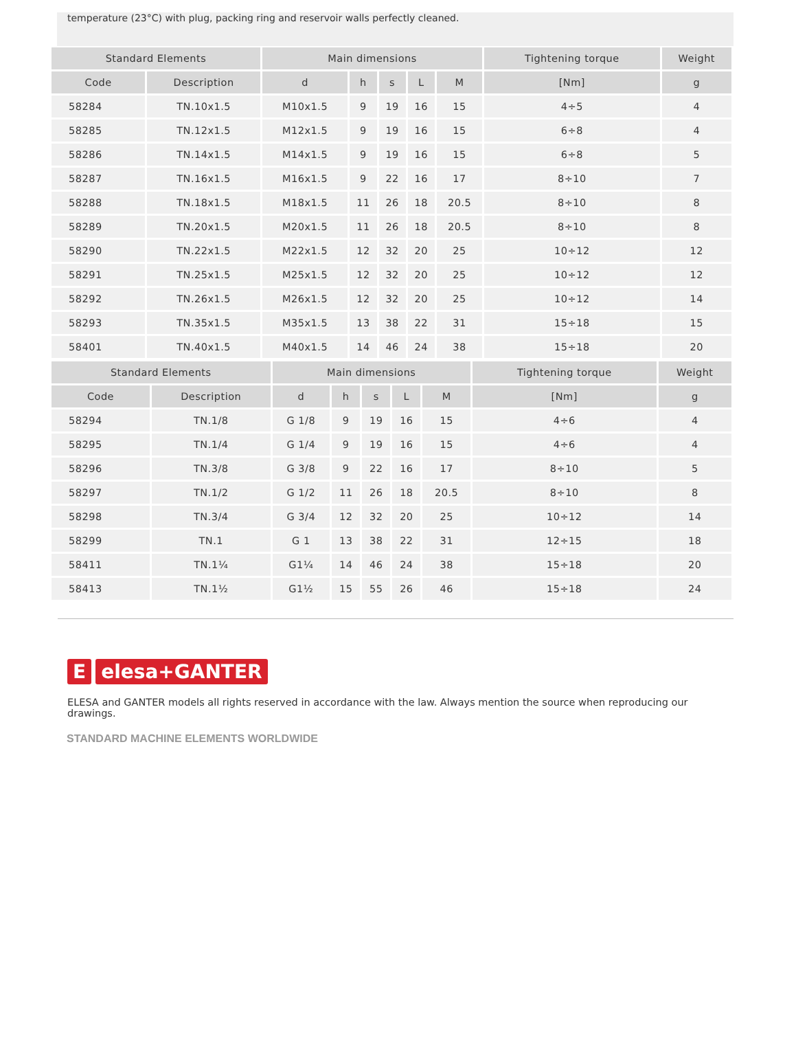temperature (23°C) with plug, packing ring and reservoir walls perfectly cleaned.
| Standard Elements | | Main dimensions | | | | | Tightening torque | Weight |
| --- | --- | --- | --- | --- | --- | --- | --- | --- |
| Code | Description | d | h | s | L | M | [Nm] | g |
| 58284 | TN.10x1.5 | M10x1.5 | 9 | 19 | 16 | 15 | 4÷5 | 4 |
| 58285 | TN.12x1.5 | M12x1.5 | 9 | 19 | 16 | 15 | 6÷8 | 4 |
| 58286 | TN.14x1.5 | M14x1.5 | 9 | 19 | 16 | 15 | 6÷8 | 5 |
| 58287 | TN.16x1.5 | M16x1.5 | 9 | 22 | 16 | 17 | 8÷10 | 7 |
| 58288 | TN.18x1.5 | M18x1.5 | 11 | 26 | 18 | 20.5 | 8÷10 | 8 |
| 58289 | TN.20x1.5 | M20x1.5 | 11 | 26 | 18 | 20.5 | 8÷10 | 8 |
| 58290 | TN.22x1.5 | M22x1.5 | 12 | 32 | 20 | 25 | 10÷12 | 12 |
| 58291 | TN.25x1.5 | M25x1.5 | 12 | 32 | 20 | 25 | 10÷12 | 12 |
| 58292 | TN.26x1.5 | M26x1.5 | 12 | 32 | 20 | 25 | 10÷12 | 14 |
| 58293 | TN.35x1.5 | M35x1.5 | 13 | 38 | 22 | 31 | 15÷18 | 15 |
| 58401 | TN.40x1.5 | M40x1.5 | 14 | 46 | 24 | 38 | 15÷18 | 20 |
| Standard Elements | | Main dimensions | | | | | Tightening torque | Weight |
| --- | --- | --- | --- | --- | --- | --- | --- | --- |
| Code | Description | d | h | s | L | M | [Nm] | g |
| 58294 | TN.1/8 | G 1/8 | 9 | 19 | 16 | 15 | 4÷6 | 4 |
| 58295 | TN.1/4 | G 1/4 | 9 | 19 | 16 | 15 | 4÷6 | 4 |
| 58296 | TN.3/8 | G 3/8 | 9 | 22 | 16 | 17 | 8÷10 | 5 |
| 58297 | TN.1/2 | G 1/2 | 11 | 26 | 18 | 20.5 | 8÷10 | 8 |
| 58298 | TN.3/4 | G 3/4 | 12 | 32 | 20 | 25 | 10÷12 | 14 |
| 58299 | TN.1 | G 1 | 13 | 38 | 22 | 31 | 12÷15 | 18 |
| 58411 | TN.1¼ | G1¼ | 14 | 46 | 24 | 38 | 15÷18 | 20 |
| 58413 | TN.1½ | G1½ | 15 | 55 | 26 | 46 | 15÷18 | 24 |
Eelesa+GANTER
ELESA and GANTER models all rights reserved in accordance with the law. Always mention the source when reproducing our drawings.
STANDARD MACHINE ELEMENTS WORLDWIDE